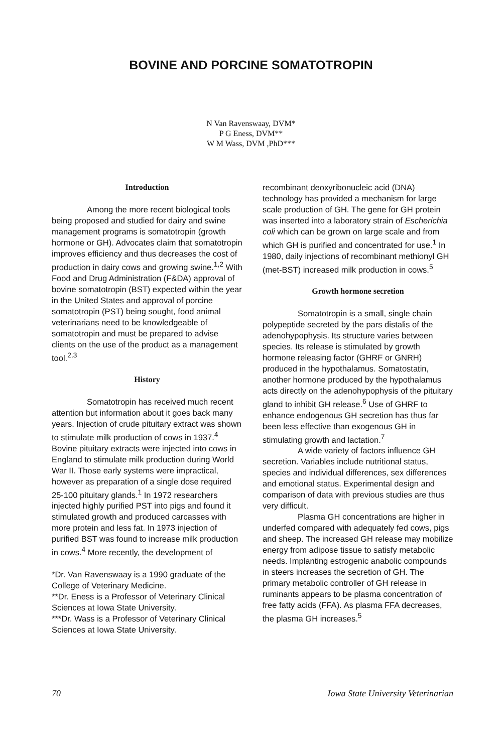BOVINE AND PORCINE SOMATOTROPIN
N Van Ravenswaay, DVM*
P G Eness, DVM**
W M Wass, DVM ,PhD***
Introduction
Among the more recent biological tools being proposed and studied for dairy and swine management programs is somatotropin (growth hormone or GH). Advocates claim that somatotropin improves efficiency and thus decreases the cost of production in dairy cows and growing swine.<sup>1,2</sup> With Food and Drug Administration (F&DA) approval of bovine somatotropin (BST) expected within the year in the United States and approval of porcine somatotropin (PST) being sought, food animal veterinarians need to be knowledgeable of somatotropin and must be prepared to advise clients on the use of the product as a management tool.<sup>2,3</sup>
History
Somatotropin has received much recent attention but information about it goes back many years. Injection of crude pituitary extract was shown to stimulate milk production of cows in 1937.<sup>4</sup> Bovine pituitary extracts were injected into cows in England to stimulate milk production during World War II. Those early systems were impractical, however as preparation of a single dose required 25-100 pituitary glands.<sup>1</sup> In 1972 researchers injected highly purified PST into pigs and found it stimulated growth and produced carcasses with more protein and less fat. In 1973 injection of purified BST was found to increase milk production in cows.<sup>4</sup> More recently, the development of
*Dr. Van Ravenswaay is a 1990 graduate of the College of Veterinary Medicine.
**Dr. Eness is a Professor of Veterinary Clinical Sciences at Iowa State University.
***Dr. Wass is a Professor of Veterinary Clinical Sciences at Iowa State University.
recombinant deoxyribonucleic acid (DNA) technology has provided a mechanism for large scale production of GH. The gene for GH protein was inserted into a laboratory strain of Escherichia coli which can be grown on large scale and from which GH is purified and concentrated for use.<sup>1</sup> In 1980, daily injections of recombinant methionyl GH (met-BST) increased milk production in cows.<sup>5</sup>
Growth hormone secretion
Somatotropin is a small, single chain polypeptide secreted by the pars distalis of the adenohypophysis. Its structure varies between species. Its release is stimulated by growth hormone releasing factor (GHRF or GNRH) produced in the hypothalamus. Somatostatin, another hormone produced by the hypothalamus acts directly on the adenohypophysis of the pituitary gland to inhibit GH release.<sup>6</sup> Use of GHRF to enhance endogenous GH secretion has thus far been less effective than exogenous GH in stimulating growth and lactation.<sup>7</sup>
A wide variety of factors influence GH secretion. Variables include nutritional status, species and individual differences, sex differences and emotional status. Experimental design and comparison of data with previous studies are thus very difficult.
Plasma GH concentrations are higher in underfed compared with adequately fed cows, pigs and sheep. The increased GH release may mobilize energy from adipose tissue to satisfy metabolic needs. Implanting estrogenic anabolic compounds in steers increases the secretion of GH. The primary metabolic controller of GH release in ruminants appears to be plasma concentration of free fatty acids (FFA). As plasma FFA decreases, the plasma GH increases.<sup>5</sup>
70 Iowa State University Veterinarian